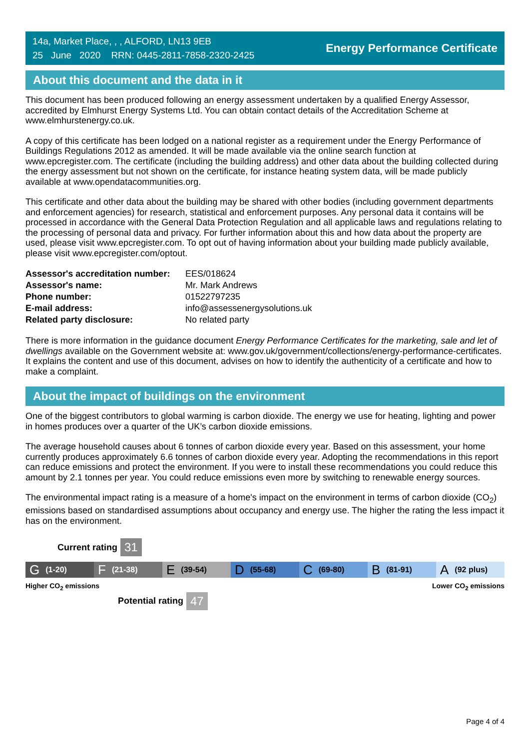14a, Market Place, , , ALFORD, LN13 9EB
25 June 2020 RRN: 0445-2811-7858-2320-2425
Energy Performance Certificate
About this document and the data in it
This document has been produced following an energy assessment undertaken by a qualified Energy Assessor, accredited by Elmhurst Energy Systems Ltd. You can obtain contact details of the Accreditation Scheme at www.elmhurstenergy.co.uk.
A copy of this certificate has been lodged on a national register as a requirement under the Energy Performance of Buildings Regulations 2012 as amended. It will be made available via the online search function at www.epcregister.com. The certificate (including the building address) and other data about the building collected during the energy assessment but not shown on the certificate, for instance heating system data, will be made publicly available at www.opendatacommunities.org.
This certificate and other data about the building may be shared with other bodies (including government departments and enforcement agencies) for research, statistical and enforcement purposes. Any personal data it contains will be processed in accordance with the General Data Protection Regulation and all applicable laws and regulations relating to the processing of personal data and privacy. For further information about this and how data about the property are used, please visit www.epcregister.com. To opt out of having information about your building made publicly available, please visit www.epcregister.com/optout.
| Assessor's accreditation number: | EES/018624 |
| Assessor's name: | Mr. Mark Andrews |
| Phone number: | 01522797235 |
| E-mail address: | info@assessenergysolutions.uk |
| Related party disclosure: | No related party |
There is more information in the guidance document Energy Performance Certificates for the marketing, sale and let of dwellings available on the Government website at: www.gov.uk/government/collections/energy-performance-certificates. It explains the content and use of this document, advises on how to identify the authenticity of a certificate and how to make a complaint.
About the impact of buildings on the environment
One of the biggest contributors to global warming is carbon dioxide. The energy we use for heating, lighting and power in homes produces over a quarter of the UK’s carbon dioxide emissions.
The average household causes about 6 tonnes of carbon dioxide every year. Based on this assessment, your home currently produces approximately 6.6 tonnes of carbon dioxide every year. Adopting the recommendations in this report can reduce emissions and protect the environment. If you were to install these recommendations you could reduce this amount by 2.1 tonnes per year. You could reduce emissions even more by switching to renewable energy sources.
The environmental impact rating is a measure of a home's impact on the environment in terms of carbon dioxide (CO<sub>2</sub>) emissions based on standardised assumptions about occupancy and energy use. The higher the rating the less impact it has on the environment.
Current rating 31
G (1-20)
F (21-38)
E (39-54)
D (55-68)
C (69-80)
B (81-91)
A (92 plus)
Higher CO<sub>2</sub> emissions Lower CO<sub>2</sub> emissions
Potential rating 47
Page 4 of 4